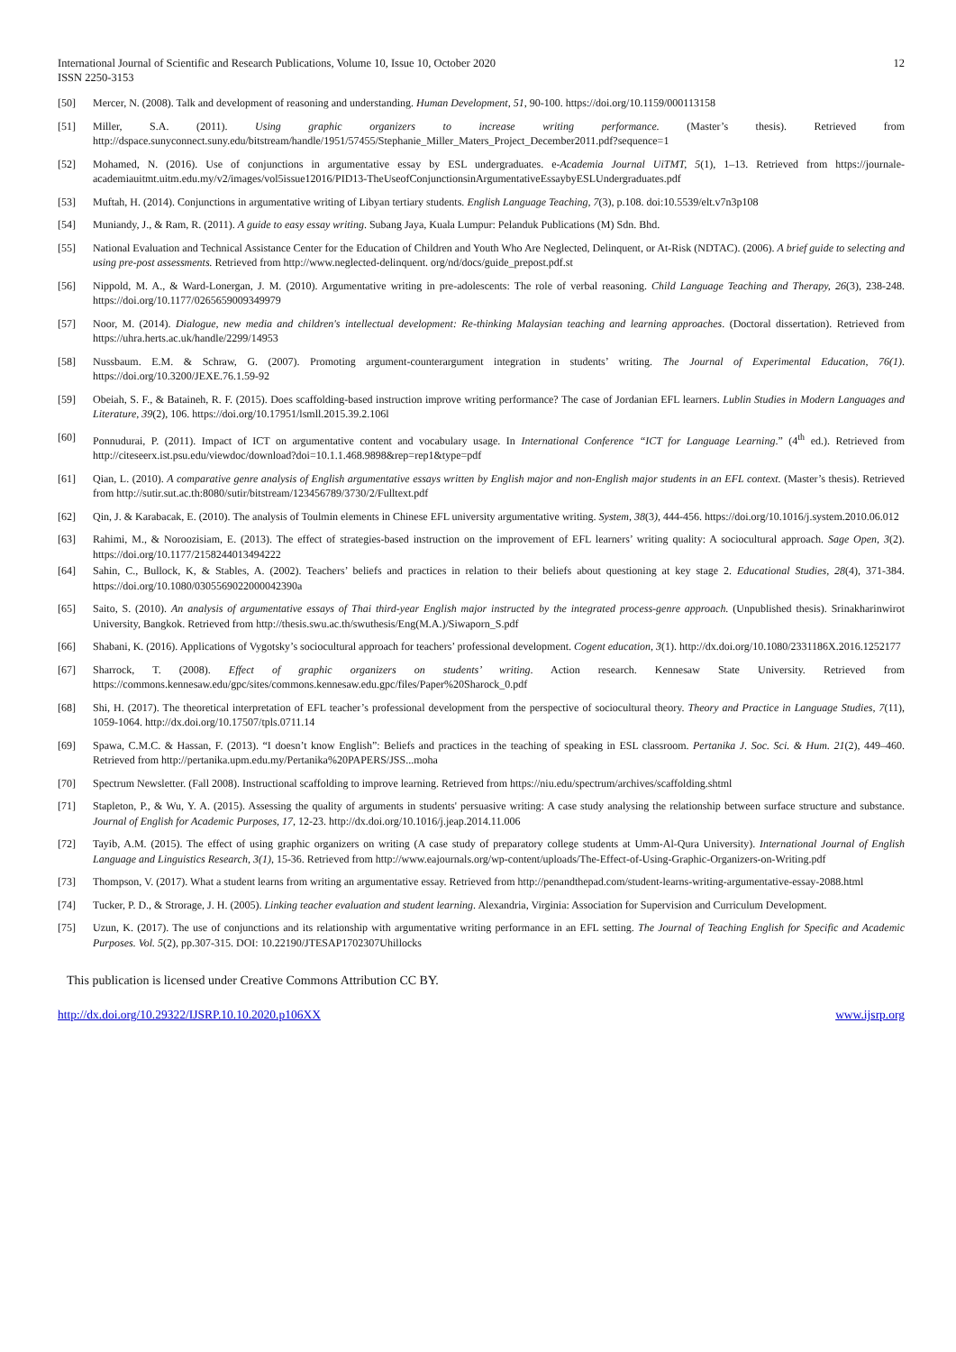International Journal of Scientific and Research Publications, Volume 10, Issue 10, October 2020
ISSN 2250-3153
12
[50] Mercer, N. (2008). Talk and development of reasoning and understanding. Human Development, 51, 90-100. https://doi.org/10.1159/000113158
[51] Miller, S.A. (2011). Using graphic organizers to increase writing performance. (Master’s thesis). Retrieved from http://dspace.sunyconnect.suny.edu/bitstream/handle/1951/57455/Stephanie_Miller_Maters_Project_December2011.pdf?sequence=1
[52] Mohamed, N. (2016). Use of conjunctions in argumentative essay by ESL undergraduates. e-Academia Journal UiTMT, 5(1), 1–13. Retrieved from https://journale-academiauitmt.uitm.edu.my/v2/images/vol5issue12016/PID13-TheUseofConjunctionsinArgumentativeEssaybyESLUndergraduates.pdf
[53] Muftah, H. (2014). Conjunctions in argumentative writing of Libyan tertiary students. English Language Teaching, 7(3), p.108. doi:10.5539/elt.v7n3p108
[54] Muniandy, J., & Ram, R. (2011). A guide to easy essay writing. Subang Jaya, Kuala Lumpur: Pelanduk Publications (M) Sdn. Bhd.
[55] National Evaluation and Technical Assistance Center for the Education of Children and Youth Who Are Neglected, Delinquent, or At-Risk (NDTAC). (2006). A brief guide to selecting and using pre-post assessments. Retrieved from http://www.neglected-delinquent. org/nd/docs/guide_prepost.pdf.st
[56] Nippold, M. A., & Ward-Lonergan, J. M. (2010). Argumentative writing in pre-adolescents: The role of verbal reasoning. Child Language Teaching and Therapy, 26(3), 238-248. https://doi.org/10.1177/0265659009349979
[57] Noor, M. (2014). Dialogue, new media and children's intellectual development: Re-thinking Malaysian teaching and learning approaches. (Doctoral dissertation). Retrieved from https://uhra.herts.ac.uk/handle/2299/14953
[58] Nussbaum. E.M. & Schraw, G. (2007). Promoting argument-counterargument integration in students’ writing. The Journal of Experimental Education, 76(1). https://doi.org/10.3200/JEXE.76.1.59-92
[59] Obeiah, S. F., & Bataineh, R. F. (2015). Does scaffolding-based instruction improve writing performance? The case of Jordanian EFL learners. Lublin Studies in Modern Languages and Literature, 39(2), 106. https://doi.org/10.17951/lsmll.2015.39.2.106l
[60] Ponnudurai, P. (2011). Impact of ICT on argumentative content and vocabulary usage. In International Conference “ICT for Language Learning.” (4<sup>th</sup> ed.). Retrieved from http://citeseerx.ist.psu.edu/viewdoc/download?doi=10.1.1.468.9898&rep=rep1&type=pdf
[61] Qian, L. (2010). A comparative genre analysis of English argumentative essays written by English major and non-English major students in an EFL context. (Master’s thesis). Retrieved from http://sutir.sut.ac.th:8080/sutir/bitstream/123456789/3730/2/Fulltext.pdf
[62] Qin, J. & Karabacak, E. (2010). The analysis of Toulmin elements in Chinese EFL university argumentative writing. System, 38(3), 444-456. https://doi.org/10.1016/j.system.2010.06.012
[63] Rahimi, M., & Noroozisiam, E. (2013). The effect of strategies-based instruction on the improvement of EFL learners’ writing quality: A sociocultural approach. Sage Open, 3(2). https://doi.org/10.1177/2158244013494222
[64] Sahin, C., Bullock, K, & Stables, A. (2002). Teachers’ beliefs and practices in relation to their beliefs about questioning at key stage 2. Educational Studies, 28(4), 371-384. https://doi.org/10.1080/0305569022000042390a
[65] Saito, S. (2010). An analysis of argumentative essays of Thai third-year English major instructed by the integrated process-genre approach. (Unpublished thesis). Srinakharinwirot University, Bangkok. Retrieved from http://thesis.swu.ac.th/swuthesis/Eng(M.A.)/Siwaporn_S.pdf
[66] Shabani, K. (2016). Applications of Vygotsky’s sociocultural approach for teachers’ professional development. Cogent education, 3(1). http://dx.doi.org/10.1080/2331186X.2016.1252177
[67] Sharrock, T. (2008). Effect of graphic organizers on students’ writing. Action research. Kennesaw State University. Retrieved from https://commons.kennesaw.edu/gpc/sites/commons.kennesaw.edu.gpc/files/Paper%20Sharock_0.pdf
[68] Shi, H. (2017). The theoretical interpretation of EFL teacher’s professional development from the perspective of sociocultural theory. Theory and Practice in Language Studies, 7(11), 1059-1064. http://dx.doi.org/10.17507/tpls.0711.14
[69] Spawa, C.M.C. & Hassan, F. (2013). “I doesn’t know English”: Beliefs and practices in the teaching of speaking in ESL classroom. Pertanika J. Soc. Sci. & Hum. 21(2), 449–460. Retrieved from http://pertanika.upm.edu.my/Pertanika%20PAPERS/JSS...moha
[70] Spectrum Newsletter. (Fall 2008). Instructional scaffolding to improve learning. Retrieved from https://niu.edu/spectrum/archives/scaffolding.shtml
[71] Stapleton, P., & Wu, Y. A. (2015). Assessing the quality of arguments in students' persuasive writing: A case study analysing the relationship between surface structure and substance. Journal of English for Academic Purposes, 17, 12-23. http://dx.doi.org/10.1016/j.jeap.2014.11.006
[72] Tayib, A.M. (2015). The effect of using graphic organizers on writing (A case study of preparatory college students at Umm-Al-Qura University). International Journal of English Language and Linguistics Research, 3(1), 15-36. Retrieved from http://www.eajournals.org/wp-content/uploads/The-Effect-of-Using-Graphic-Organizers-on-Writing.pdf
[73] Thompson, V. (2017). What a student learns from writing an argumentative essay. Retrieved from http://penandthepad.com/student-learns-writing-argumentative-essay-2088.html
[74] Tucker, P. D., & Strorage, J. H. (2005). Linking teacher evaluation and student learning. Alexandria, Virginia: Association for Supervision and Curriculum Development.
[75] Uzun, K. (2017). The use of conjunctions and its relationship with argumentative writing performance in an EFL setting. The Journal of Teaching English for Specific and Academic Purposes. Vol. 5(2), pp.307-315. DOI: 10.22190/JTESAP1702307Uhillocks
This publication is licensed under Creative Commons Attribution CC BY.
http://dx.doi.org/10.29322/IJSRP.10.10.2020.p106XX www.ijsrp.org